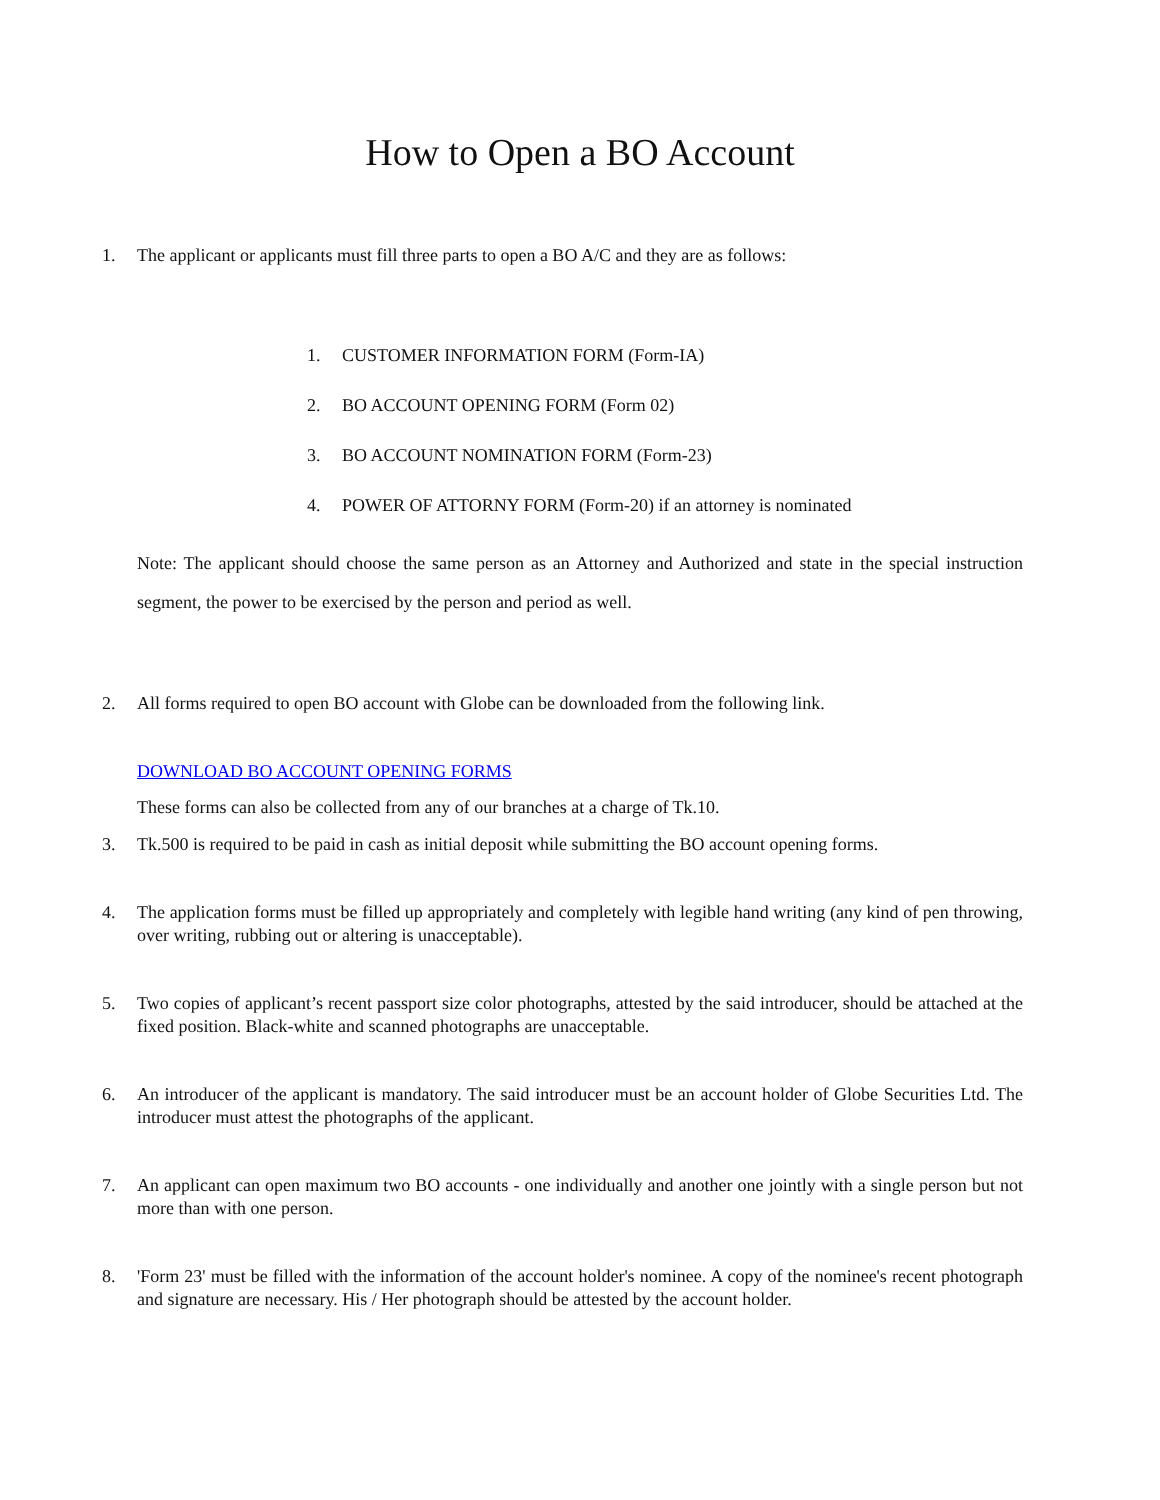How to Open a BO Account
1. The applicant or applicants must fill three parts to open a BO A/C and they are as follows:
1. CUSTOMER INFORMATION FORM (Form-IA)
2. BO ACCOUNT OPENING FORM (Form 02)
3. BO ACCOUNT NOMINATION FORM (Form-23)
4. POWER OF ATTORNY FORM (Form-20) if an attorney is nominated
Note: The applicant should choose the same person as an Attorney and Authorized and state in the special instruction segment, the power to be exercised by the person and period as well.
2. All forms required to open BO account with Globe can be downloaded from the following link.
DOWNLOAD BO ACCOUNT OPENING FORMS
These forms can also be collected from any of our branches at a charge of Tk.10.
3. Tk.500 is required to be paid in cash as initial deposit while submitting the BO account opening forms.
4. The application forms must be filled up appropriately and completely with legible hand writing (any kind of pen throwing, over writing, rubbing out or altering is unacceptable).
5. Two copies of applicant’s recent passport size color photographs, attested by the said introducer, should be attached at the fixed position. Black-white and scanned photographs are unacceptable.
6. An introducer of the applicant is mandatory. The said introducer must be an account holder of Globe Securities Ltd. The introducer must attest the photographs of the applicant.
7. An applicant can open maximum two BO accounts - one individually and another one jointly with a single person but not more than with one person.
8. 'Form 23' must be filled with the information of the account holder's nominee. A copy of the nominee's recent photograph and signature are necessary. His / Her photograph should be attested by the account holder.